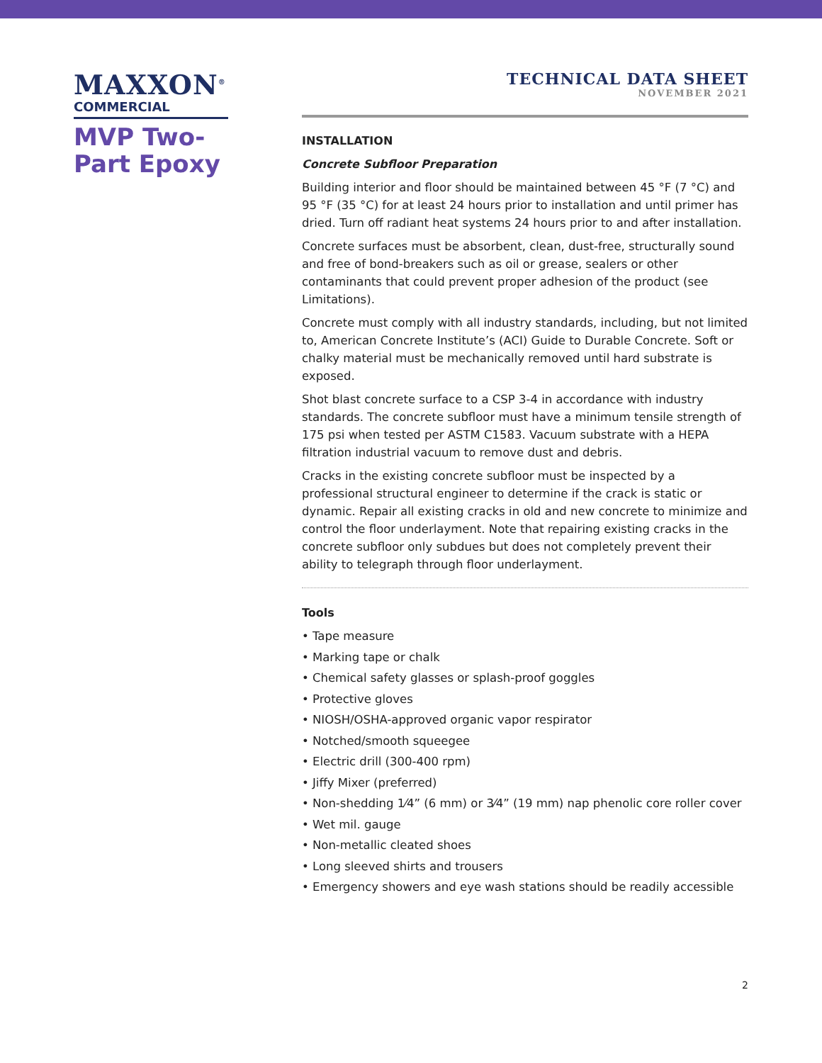MAXXON<sup>®</sup>
COMMERCIAL
MVP Two-Part Epoxy
TECHNICAL DATA SHEET
NOVEMBER 2021
INSTALLATION
Concrete Subfloor Preparation
Building interior and floor should be maintained between 45 °F (7 °C) and 95 °F (35 °C) for at least 24 hours prior to installation and until primer has dried. Turn off radiant heat systems 24 hours prior to and after installation.
Concrete surfaces must be absorbent, clean, dust-free, structurally sound and free of bond-breakers such as oil or grease, sealers or other contaminants that could prevent proper adhesion of the product (see Limitations).
Concrete must comply with all industry standards, including, but not limited to, American Concrete Institute’s (ACI) Guide to Durable Concrete. Soft or chalky material must be mechanically removed until hard substrate is exposed.
Shot blast concrete surface to a CSP 3-4 in accordance with industry standards. The concrete subfloor must have a minimum tensile strength of 175 psi when tested per ASTM C1583. Vacuum substrate with a HEPA filtration industrial vacuum to remove dust and debris.
Cracks in the existing concrete subfloor must be inspected by a professional structural engineer to determine if the crack is static or dynamic. Repair all existing cracks in old and new concrete to minimize and control the floor underlayment. Note that repairing existing cracks in the concrete subfloor only subdues but does not completely prevent their ability to telegraph through floor underlayment.
Tools
• Tape measure
• Marking tape or chalk
• Chemical safety glasses or splash-proof goggles
• Protective gloves
• NIOSH/OSHA-approved organic vapor respirator
• Notched/smooth squeegee
• Electric drill (300-400 rpm)
• Jiffy Mixer (preferred)
• Non-shedding 1⁄4” (6 mm) or 3⁄4” (19 mm) nap phenolic core roller cover
• Wet mil. gauge
• Non-metallic cleated shoes
• Long sleeved shirts and trousers
• Emergency showers and eye wash stations should be readily accessible
2